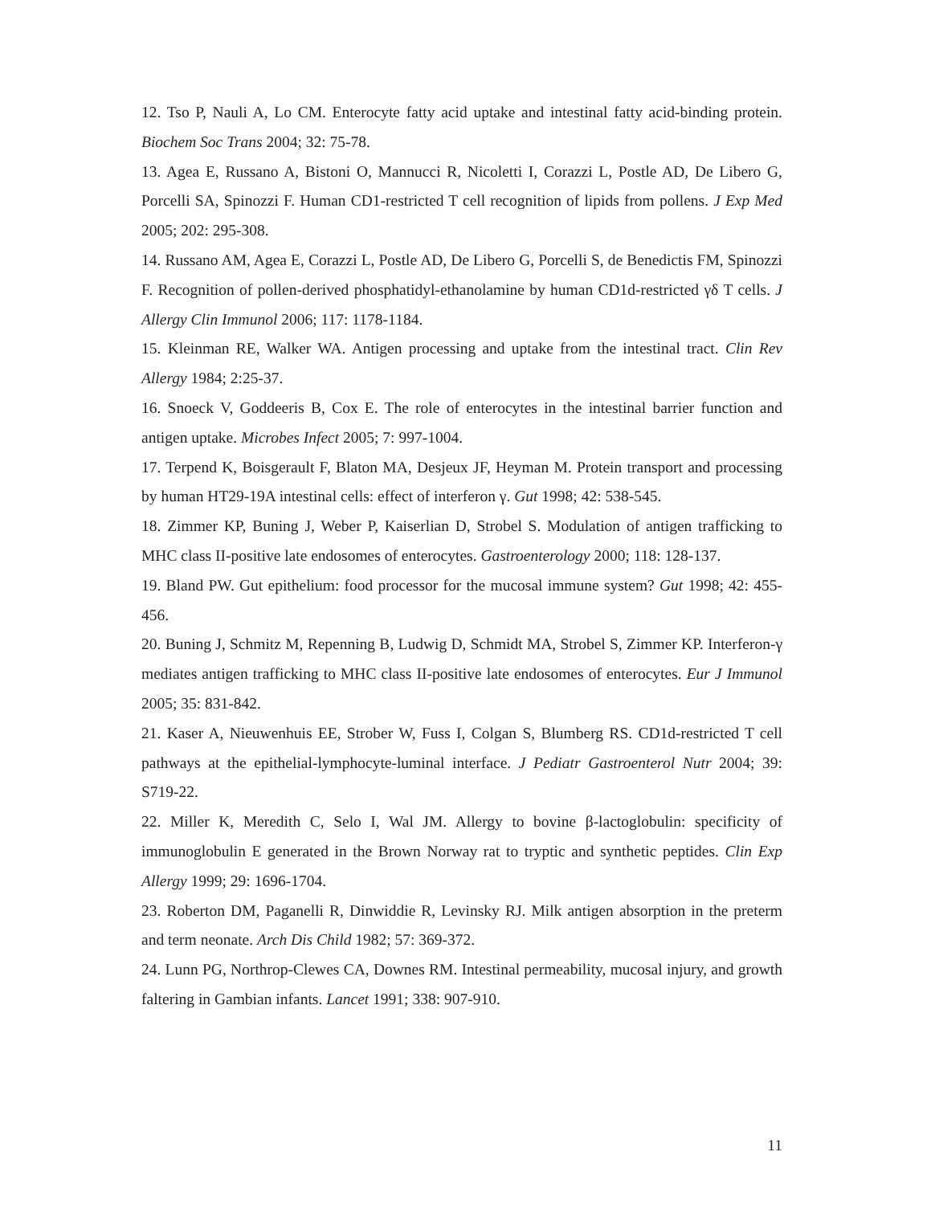12. Tso P, Nauli A, Lo CM. Enterocyte fatty acid uptake and intestinal fatty acid-binding protein. Biochem Soc Trans 2004; 32: 75-78.
13. Agea E, Russano A, Bistoni O, Mannucci R, Nicoletti I, Corazzi L, Postle AD, De Libero G, Porcelli SA, Spinozzi F. Human CD1-restricted T cell recognition of lipids from pollens. J Exp Med 2005; 202: 295-308.
14. Russano AM, Agea E, Corazzi L, Postle AD, De Libero G, Porcelli S, de Benedictis FM, Spinozzi F. Recognition of pollen-derived phosphatidyl-ethanolamine by human CD1d-restricted γδ T cells. J Allergy Clin Immunol 2006; 117: 1178-1184.
15. Kleinman RE, Walker WA. Antigen processing and uptake from the intestinal tract. Clin Rev Allergy 1984; 2:25-37.
16. Snoeck V, Goddeeris B, Cox E. The role of enterocytes in the intestinal barrier function and antigen uptake. Microbes Infect 2005; 7: 997-1004.
17. Terpend K, Boisgerault F, Blaton MA, Desjeux JF, Heyman M. Protein transport and processing by human HT29-19A intestinal cells: effect of interferon γ. Gut 1998; 42: 538-545.
18. Zimmer KP, Buning J, Weber P, Kaiserlian D, Strobel S. Modulation of antigen trafficking to MHC class II-positive late endosomes of enterocytes. Gastroenterology 2000; 118: 128-137.
19. Bland PW. Gut epithelium: food processor for the mucosal immune system? Gut 1998; 42: 455-456.
20. Buning J, Schmitz M, Repenning B, Ludwig D, Schmidt MA, Strobel S, Zimmer KP. Interferon-γ mediates antigen trafficking to MHC class II-positive late endosomes of enterocytes. Eur J Immunol 2005; 35: 831-842.
21. Kaser A, Nieuwenhuis EE, Strober W, Fuss I, Colgan S, Blumberg RS. CD1d-restricted T cell pathways at the epithelial-lymphocyte-luminal interface. J Pediatr Gastroenterol Nutr 2004; 39: S719-22.
22. Miller K, Meredith C, Selo I, Wal JM. Allergy to bovine β-lactoglobulin: specificity of immunoglobulin E generated in the Brown Norway rat to tryptic and synthetic peptides. Clin Exp Allergy 1999; 29: 1696-1704.
23. Roberton DM, Paganelli R, Dinwiddie R, Levinsky RJ. Milk antigen absorption in the preterm and term neonate. Arch Dis Child 1982; 57: 369-372.
24. Lunn PG, Northrop-Clewes CA, Downes RM. Intestinal permeability, mucosal injury, and growth faltering in Gambian infants. Lancet 1991; 338: 907-910.
11